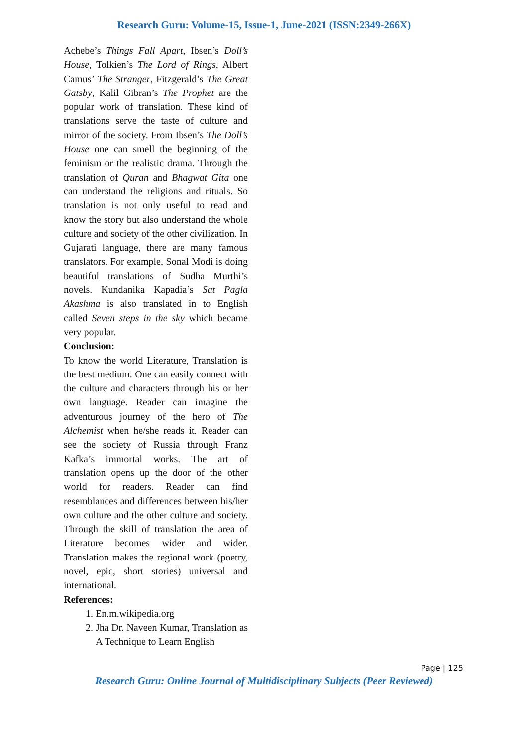Research Guru: Volume-15, Issue-1, June-2021 (ISSN:2349-266X)
Achebe’s Things Fall Apart, Ibsen’s Doll’s House, Tolkien’s The Lord of Rings, Albert Camus’ The Stranger, Fitzgerald’s The Great Gatsby, Kalil Gibran’s The Prophet are the popular work of translation. These kind of translations serve the taste of culture and mirror of the society. From Ibsen’s The Doll’s House one can smell the beginning of the feminism or the realistic drama. Through the translation of Quran and Bhagwat Gita one can understand the religions and rituals. So translation is not only useful to read and know the story but also understand the whole culture and society of the other civilization. In Gujarati language, there are many famous translators. For example, Sonal Modi is doing beautiful translations of Sudha Murthi’s novels. Kundanika Kapadia’s Sat Pagla Akashma is also translated in to English called Seven steps in the sky which became very popular.
Conclusion:
To know the world Literature, Translation is the best medium. One can easily connect with the culture and characters through his or her own language. Reader can imagine the adventurous journey of the hero of The Alchemist when he/she reads it. Reader can see the society of Russia through Franz Kafka’s immortal works. The art of translation opens up the door of the other world for readers. Reader can find resemblances and differences between his/her own culture and the other culture and society. Through the skill of translation the area of Literature becomes wider and wider. Translation makes the regional work (poetry, novel, epic, short stories) universal and international.
References:
1. En.m.wikipedia.org
2. Jha Dr. Naveen Kumar, Translation as A Technique to Learn English
Page | 125
Research Guru: Online Journal of Multidisciplinary Subjects (Peer Reviewed)